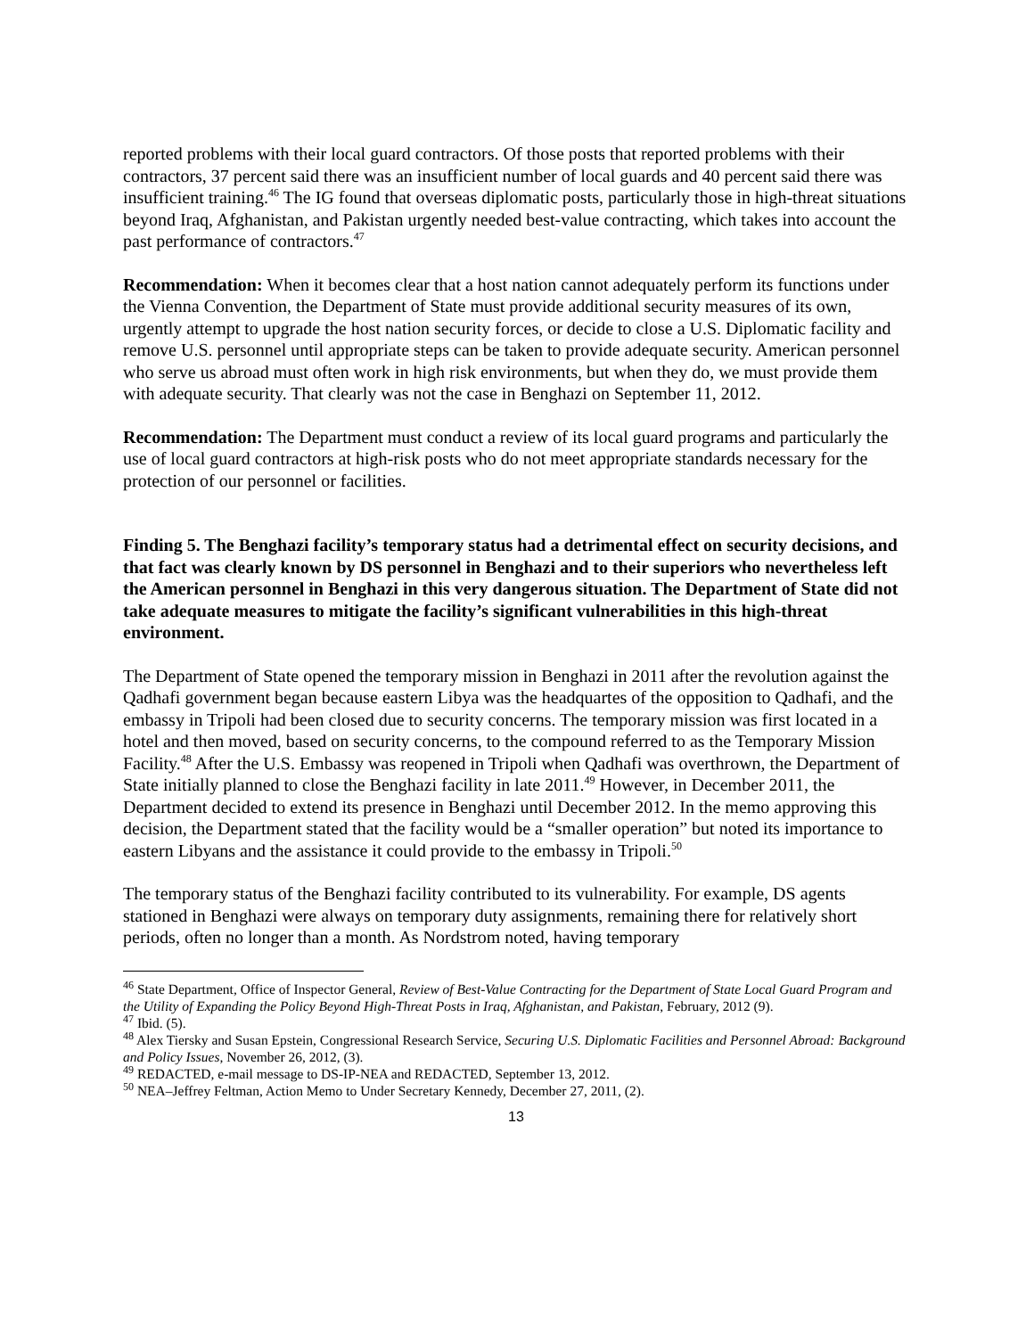reported problems with their local guard contractors. Of those posts that reported problems with their contractors, 37 percent said there was an insufficient number of local guards and 40 percent said there was insufficient training.<sup>46</sup> The IG found that overseas diplomatic posts, particularly those in high-threat situations beyond Iraq, Afghanistan, and Pakistan urgently needed best-value contracting, which takes into account the past performance of contractors.<sup>47</sup>
Recommendation: When it becomes clear that a host nation cannot adequately perform its functions under the Vienna Convention, the Department of State must provide additional security measures of its own, urgently attempt to upgrade the host nation security forces, or decide to close a U.S. Diplomatic facility and remove U.S. personnel until appropriate steps can be taken to provide adequate security. American personnel who serve us abroad must often work in high risk environments, but when they do, we must provide them with adequate security. That clearly was not the case in Benghazi on September 11, 2012.
Recommendation: The Department must conduct a review of its local guard programs and particularly the use of local guard contractors at high-risk posts who do not meet appropriate standards necessary for the protection of our personnel or facilities.
Finding 5. The Benghazi facility’s temporary status had a detrimental effect on security decisions, and that fact was clearly known by DS personnel in Benghazi and to their superiors who nevertheless left the American personnel in Benghazi in this very dangerous situation. The Department of State did not take adequate measures to mitigate the facility’s significant vulnerabilities in this high-threat environment.
The Department of State opened the temporary mission in Benghazi in 2011 after the revolution against the Qadhafi government began because eastern Libya was the headquartes of the opposition to Qadhafi, and the embassy in Tripoli had been closed due to security concerns. The temporary mission was first located in a hotel and then moved, based on security concerns, to the compound referred to as the Temporary Mission Facility.<sup>48</sup> After the U.S. Embassy was reopened in Tripoli when Qadhafi was overthrown, the Department of State initially planned to close the Benghazi facility in late 2011.<sup>49</sup> However, in December 2011, the Department decided to extend its presence in Benghazi until December 2012. In the memo approving this decision, the Department stated that the facility would be a “smaller operation” but noted its importance to eastern Libyans and the assistance it could provide to the embassy in Tripoli.<sup>50</sup>
The temporary status of the Benghazi facility contributed to its vulnerability. For example, DS agents stationed in Benghazi were always on temporary duty assignments, remaining there for relatively short periods, often no longer than a month. As Nordstrom noted, having temporary
<sup>46</sup> State Department, Office of Inspector General, Review of Best-Value Contracting for the Department of State Local Guard Program and the Utility of Expanding the Policy Beyond High-Threat Posts in Iraq, Afghanistan, and Pakistan, February, 2012 (9).
<sup>47</sup> Ibid. (5).
<sup>48</sup> Alex Tiersky and Susan Epstein, Congressional Research Service, Securing U.S. Diplomatic Facilities and Personnel Abroad: Background and Policy Issues, November 26, 2012, (3).
<sup>49</sup> REDACTED, e-mail message to DS-IP-NEA and REDACTED, September 13, 2012.
<sup>50</sup> NEA–Jeffrey Feltman, Action Memo to Under Secretary Kennedy, December 27, 2011, (2).
13